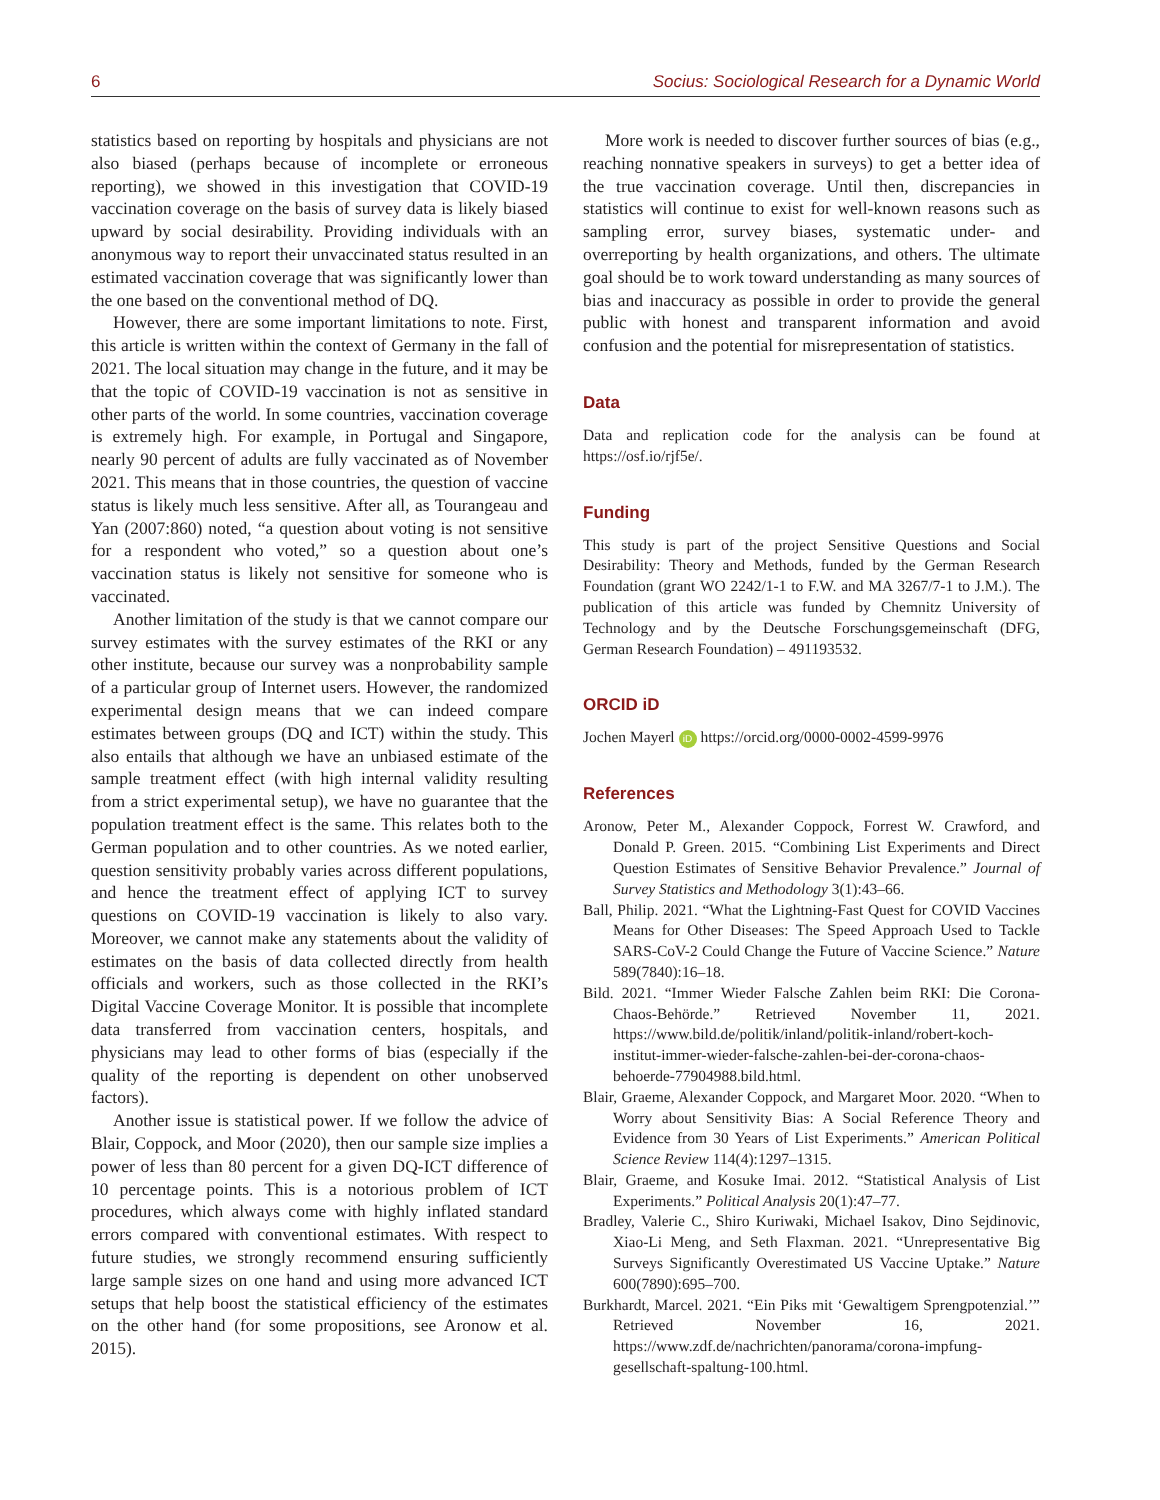6 Socius: Sociological Research for a Dynamic World
statistics based on reporting by hospitals and physicians are not also biased (perhaps because of incomplete or erroneous reporting), we showed in this investigation that COVID-19 vaccination coverage on the basis of survey data is likely biased upward by social desirability. Providing individuals with an anonymous way to report their unvaccinated status resulted in an estimated vaccination coverage that was significantly lower than the one based on the conventional method of DQ.
However, there are some important limitations to note. First, this article is written within the context of Germany in the fall of 2021. The local situation may change in the future, and it may be that the topic of COVID-19 vaccination is not as sensitive in other parts of the world. In some countries, vaccination coverage is extremely high. For example, in Portugal and Singapore, nearly 90 percent of adults are fully vaccinated as of November 2021. This means that in those countries, the question of vaccine status is likely much less sensitive. After all, as Tourangeau and Yan (2007:860) noted, “a question about voting is not sensitive for a respondent who voted,” so a question about one’s vaccination status is likely not sensitive for someone who is vaccinated.
Another limitation of the study is that we cannot compare our survey estimates with the survey estimates of the RKI or any other institute, because our survey was a nonprobability sample of a particular group of Internet users. However, the randomized experimental design means that we can indeed compare estimates between groups (DQ and ICT) within the study. This also entails that although we have an unbiased estimate of the sample treatment effect (with high internal validity resulting from a strict experimental setup), we have no guarantee that the population treatment effect is the same. This relates both to the German population and to other countries. As we noted earlier, question sensitivity probably varies across different populations, and hence the treatment effect of applying ICT to survey questions on COVID-19 vaccination is likely to also vary. Moreover, we cannot make any statements about the validity of estimates on the basis of data collected directly from health officials and workers, such as those collected in the RKI’s Digital Vaccine Coverage Monitor. It is possible that incomplete data transferred from vaccination centers, hospitals, and physicians may lead to other forms of bias (especially if the quality of the reporting is dependent on other unobserved factors).
Another issue is statistical power. If we follow the advice of Blair, Coppock, and Moor (2020), then our sample size implies a power of less than 80 percent for a given DQ-ICT difference of 10 percentage points. This is a notorious problem of ICT procedures, which always come with highly inflated standard errors compared with conventional estimates. With respect to future studies, we strongly recommend ensuring sufficiently large sample sizes on one hand and using more advanced ICT setups that help boost the statistical efficiency of the estimates on the other hand (for some propositions, see Aronow et al. 2015).
More work is needed to discover further sources of bias (e.g., reaching nonnative speakers in surveys) to get a better idea of the true vaccination coverage. Until then, discrepancies in statistics will continue to exist for well-known reasons such as sampling error, survey biases, systematic under- and overreporting by health organizations, and others. The ultimate goal should be to work toward understanding as many sources of bias and inaccuracy as possible in order to provide the general public with honest and transparent information and avoid confusion and the potential for misrepresentation of statistics.
Data
Data and replication code for the analysis can be found at https://osf.io/rjf5e/.
Funding
This study is part of the project Sensitive Questions and Social Desirability: Theory and Methods, funded by the German Research Foundation (grant WO 2242/1-1 to F.W. and MA 3267/7-1 to J.M.). The publication of this article was funded by Chemnitz University of Technology and by the Deutsche Forschungsgemeinschaft (DFG, German Research Foundation) – 491193532.
ORCID iD
Jochen Mayerl iD https://orcid.org/0000-0002-4599-9976
References
Aronow, Peter M., Alexander Coppock, Forrest W. Crawford, and Donald P. Green. 2015. “Combining List Experiments and Direct Question Estimates of Sensitive Behavior Prevalence.” Journal of Survey Statistics and Methodology 3(1):43–66.
Ball, Philip. 2021. “What the Lightning-Fast Quest for COVID Vaccines Means for Other Diseases: The Speed Approach Used to Tackle SARS-CoV-2 Could Change the Future of Vaccine Science.” Nature 589(7840):16–18.
Bild. 2021. “Immer Wieder Falsche Zahlen beim RKI: Die Corona-Chaos-Behörde.” Retrieved November 11, 2021. https://www.bild.de/politik/inland/politik-inland/robert-koch-institut-immer-wieder-falsche-zahlen-bei-der-corona-chaos-behoerde-77904988.bild.html.
Blair, Graeme, Alexander Coppock, and Margaret Moor. 2020. “When to Worry about Sensitivity Bias: A Social Reference Theory and Evidence from 30 Years of List Experiments.” American Political Science Review 114(4):1297–1315.
Blair, Graeme, and Kosuke Imai. 2012. “Statistical Analysis of List Experiments.” Political Analysis 20(1):47–77.
Bradley, Valerie C., Shiro Kuriwaki, Michael Isakov, Dino Sejdinovic, Xiao-Li Meng, and Seth Flaxman. 2021. “Unrepresentative Big Surveys Significantly Overestimated US Vaccine Uptake.” Nature 600(7890):695–700.
Burkhardt, Marcel. 2021. “Ein Piks mit ‘Gewaltigem Sprengpotenzial.’” Retrieved November 16, 2021. https://www.zdf.de/nachrichten/panorama/corona-impfung-gesellschaft-spaltung-100.html.